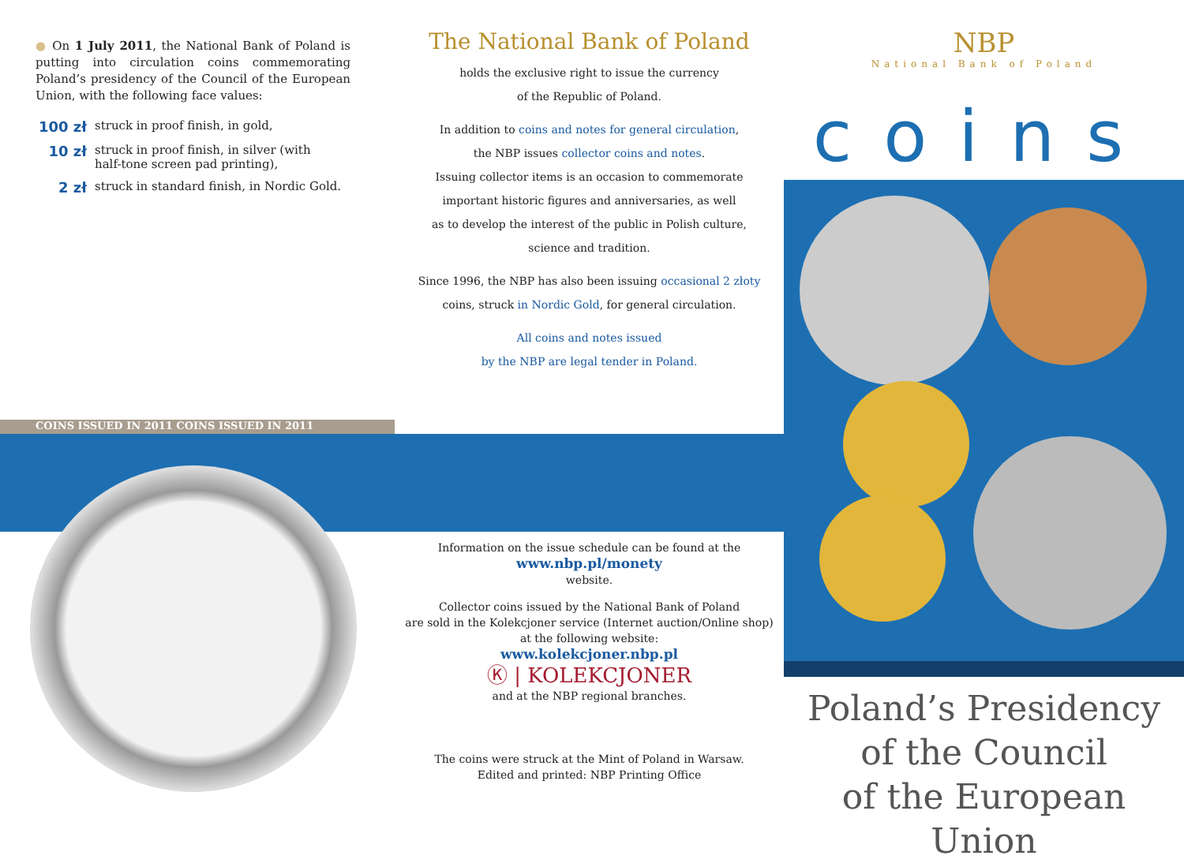● On 1 July 2011, the National Bank of Poland is putting into circulation coins commemorating Poland’s presidency of the Council of the European Union, with the following face values:
100 zł struck in proof finish, in gold,
10 zł struck in proof finish, in silver (with
half-tone screen pad printing),
2 zł struck in standard finish, in Nordic Gold.
COINS ISSUED IN 2011 COINS ISSUED IN 2011
The National Bank of Poland
holds the exclusive right to issue the currency
of the Republic of Poland.
In addition to coins and notes for general circulation,
the NBP issues collector coins and notes.
Issuing collector items is an occasion to commemorate
important historic figures and anniversaries, as well
as to develop the interest of the public in Polish culture,
science and tradition.
Since 1996, the NBP has also been issuing occasional 2 złoty
coins, struck in Nordic Gold, for general circulation.
All coins and notes issued
by the NBP are legal tender in Poland.
Information on the issue schedule can be found at the
www.nbp.pl/monety
website.
Collector coins issued by the National Bank of Poland
are sold in the Kolekcjoner service (Internet auction/Online shop)
at the following website:
www.kolekcjoner.nbp.pl
Ⓚ | KOLEKCJONER
and at the NBP regional branches.
The coins were struck at the Mint of Poland in Warsaw.
Edited and printed: NBP Printing Office
NBP
National Bank of Poland
coins
Poland’s Presidency
of the Council
of the European Union